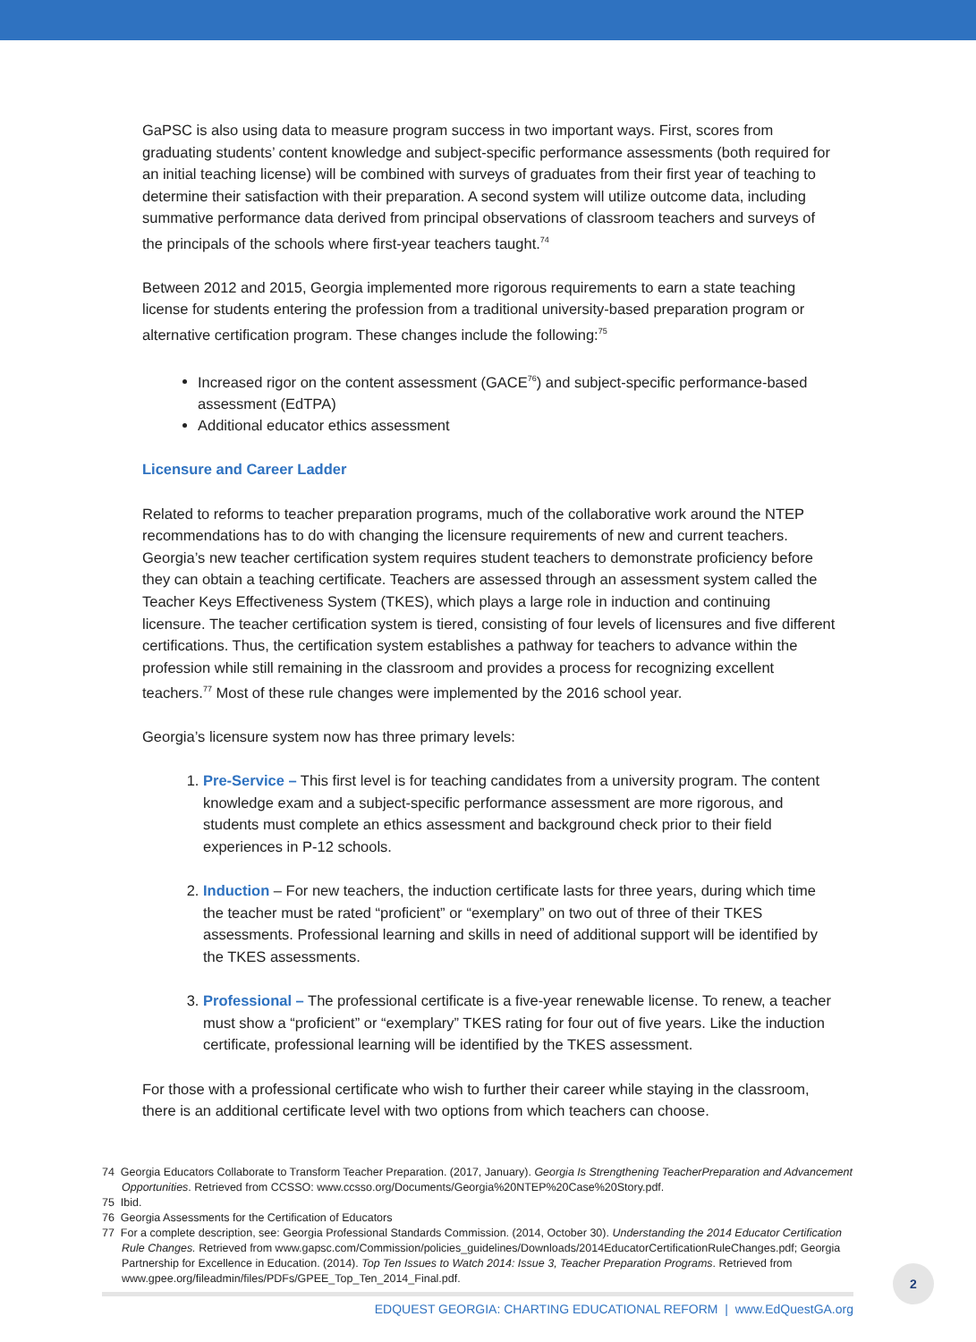GaPSC is also using data to measure program success in two important ways. First, scores from graduating students’ content knowledge and subject-specific performance assessments (both required for an initial teaching license) will be combined with surveys of graduates from their first year of teaching to determine their satisfaction with their preparation. A second system will utilize outcome data, including summative performance data derived from principal observations of classroom teachers and surveys of the principals of the schools where first-year teachers taught.<sup>74</sup>
Between 2012 and 2015, Georgia implemented more rigorous requirements to earn a state teaching license for students entering the profession from a traditional university-based preparation program or alternative certification program. These changes include the following:<sup>75</sup>
Increased rigor on the content assessment (GACE<sup>76</sup>) and subject-specific performance-based assessment (EdTPA)
Additional educator ethics assessment
Licensure and Career Ladder
Related to reforms to teacher preparation programs, much of the collaborative work around the NTEP recommendations has to do with changing the licensure requirements of new and current teachers. Georgia’s new teacher certification system requires student teachers to demonstrate proficiency before they can obtain a teaching certificate. Teachers are assessed through an assessment system called the Teacher Keys Effectiveness System (TKES), which plays a large role in induction and continuing licensure. The teacher certification system is tiered, consisting of four levels of licensures and five different certifications. Thus, the certification system establishes a pathway for teachers to advance within the profession while still remaining in the classroom and provides a process for recognizing excellent teachers.<sup>77</sup> Most of these rule changes were implemented by the 2016 school year.
Georgia’s licensure system now has three primary levels:
1. Pre-Service – This first level is for teaching candidates from a university program. The content knowledge exam and a subject-specific performance assessment are more rigorous, and students must complete an ethics assessment and background check prior to their field experiences in P-12 schools.
2. Induction – For new teachers, the induction certificate lasts for three years, during which time the teacher must be rated “proficient” or “exemplary” on two out of three of their TKES assessments. Professional learning and skills in need of additional support will be identified by the TKES assessments.
3. Professional – The professional certificate is a five-year renewable license. To renew, a teacher must show a “proficient” or “exemplary” TKES rating for four out of five years. Like the induction certificate, professional learning will be identified by the TKES assessment.
For those with a professional certificate who wish to further their career while staying in the classroom, there is an additional certificate level with two options from which teachers can choose.
74 Georgia Educators Collaborate to Transform Teacher Preparation. (2017, January). Georgia Is Strengthening TeacherPreparation and Advancement Opportunities. Retrieved from CCSSO: www.ccsso.org/Documents/Georgia%20NTEP%20Case%20Story.pdf.
75 Ibid.
76 Georgia Assessments for the Certification of Educators
77 For a complete description, see: Georgia Professional Standards Commission. (2014, October 30). Understanding the 2014 Educator Certification Rule Changes. Retrieved from www.gapsc.com/Commission/policies_guidelines/Downloads/2014EducatorCertificationRuleChanges.pdf; Georgia Partnership for Excellence in Education. (2014). Top Ten Issues to Watch 2014: Issue 3, Teacher Preparation Programs. Retrieved from www.gpee.org/fileadmin/files/PDFs/GPEE_Top_Ten_2014_Final.pdf.
EDQUEST GEORGIA: CHARTING EDUCATIONAL REFORM | www.EdQuestGA.org
2